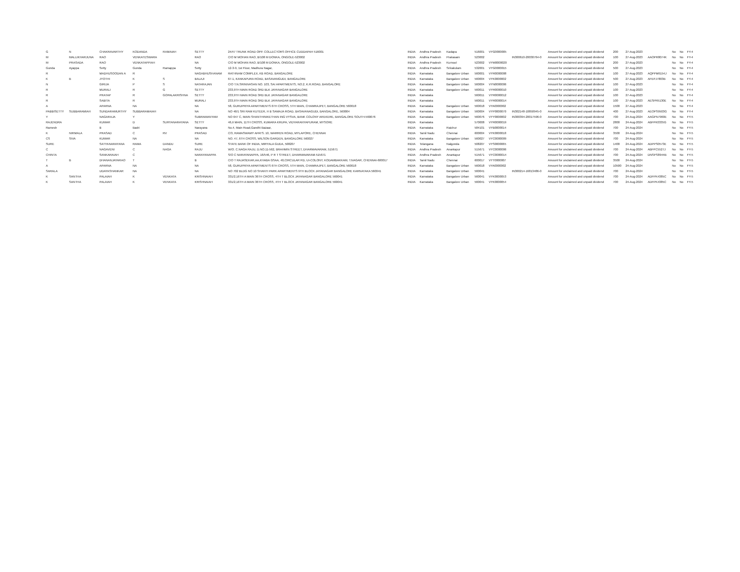| G | N | CHAKRAVARTHY | KODANDA | RAMAIAH | SETTY | 24/47 TRUNK ROAD OPP. COLLECTORS OFFICE CUDDAPAH 516001 | INDIA | Andhra Pradesh | Kadapa | 516001 | VYG0000005 | | Amount for unclaimed and unpaid dividend | 200 | 27-Aug-2023 | | No | No | FY-4 |
| M | MALLIKHARJUNA | RAO | VENKATESWARA | | RAO | C/O M MOHAN RAO, B/108 M DONKA, ONGOLE-523002 | INDIA | Andhra Pradesh | Prakasam | 523002 | | IN300610-20030764-0 | Amount for unclaimed and unpaid dividend | 100 | 27-Aug-2023 | AAOPR8074K | No | No | FY-4 |
| M | PRASADA | RAO | VENKATAPPIAH | | NA | C/O M MOHAN RAO, B/108 M DONKA, ONGOLE-523002 | INDIA | Andhra Pradesh | Kurnool | 523002 | VYM0000020 | | Amount for unclaimed and unpaid dividend | 200 | 27-Aug-2023 | | No | No | FY-4 |
| Gunda | Ayappa | Setty | Gunda | Ramappa | Setty | 12-3-9, 1st Floor, Madhura Nagar, | INDIA | Andhra Pradesh | Srikakulam | 532001 | VYG0000015 | | Amount for unclaimed and unpaid dividend | 500 | 27-Aug-2023 | | No | No | FY-4 |
| R | | MADHUSOODAN A | R | | NAGABHUSHANAM | RATHNAM COMPLEX, KB ROAD, BANGALORE | INDIA | Karnataka | Bangalore Urban | 560001 | VYR0000008 | | Amount for unclaimed and unpaid dividend | 100 | 27-Aug-2023 | AQPPM6154J | No | No | FY-4 |
| K | B | JYOTHI | K | S | BALAJI | 67-1, KANKAPURA ROAD, BASAVANGUDI, BANGALORE | INDIA | Karnataka | Bangalore Urban | 560004 | VYK0000002 | | Amount for unclaimed and unpaid dividend | 500 | 27-Aug-2023 | AFEPJ7803B | No | No | FY-4 |
| N | | GIRIJA | P | S | NATARAJAN | C/O T.N.SRINIVASAN NO. 103, SAI APARTMENTS, NO.2, K.R.ROAD, BANGALORE | INDIA | Karnataka | Bangalore Urban | 560004 | VYN0000006 | | Amount for unclaimed and unpaid dividend | 100 | 27-Aug-2023 | | No | No | FY-4 |
| R | | MURALI | R | G | SETTY | 233,9TH MAIN ROAD 3RD BLK JAYANAGAR BANGALORE | INDIA | Karnataka | Bangalore Urban | 560011 | VYR0000010 | | Amount for unclaimed and unpaid dividend | 100 | 27-Aug-2023 | | No | No | FY-4 |
| R | | PRATAP | R | GOPALAKRISHNA | SETTY | 233,9TH MAIN ROAD 3RD BLK JAYANAGAR BANGALORE | INDIA | Karnataka | | 560011 | VYR0000012 | | Amount for unclaimed and unpaid dividend | 100 | 27-Aug-2023 | | No | No | FY-4 |
| R | | SABITA | R | | MURALI | 233,9TH MAIN ROAD 3RD BLK JAYANAGAR BANGALORE | INDIA | Karnataka | | 560011 | VYR0000014 | | Amount for unclaimed and unpaid dividend | 100 | 27-Aug-2023 | AESPR5130E | No | No | FY-4 |
| A | | APARNA | NA | | NA | 58, GURUPRIYA APARTMENTS 6TH CROSS, 5TH MAIN, CHAMRAJPET, BANGALORE 560018 | INDIA | Karnataka | Bangalore Urban | 560018 | VYA0000002 | | Amount for unclaimed and unpaid dividend | 1500 | 27-Aug-2023 | | No | No | FY-4 |
| PABBISETTY | SUBBARAMIAH | SUNDARAMURTHY | SUBBARAMAIAH | | NA | NO 46/1 SRI RAM KUTEER, H B SAMAJA ROAD, BASAVANAGUDI, BANGALORE, 560004 | INDIA | Karnataka | Bangalore Urban | 560004 | VYP0000070 | IN302148-10850945-0 | Amount for unclaimed and unpaid dividend | 400 | 27-Aug-2023 | AEOPS9503G | No | No | FY-4 |
| Y | | NAGARAJA | Y | | SUBRAMANYAM | NO 647 C, MAIN SHANTHINIKETHAN ING VYSVA, BANK COLONY AREKERE, BANGALORE SOUTH-560076 | INDIA | Karnataka | Bangalore Urban | 560076 | VYY0000002 | IN300394-20017596-0 | Amount for unclaimed and unpaid dividend | 700 | 24-Aug-2024 | AAGPN7960E | No | No | FY-5 |
| RAJENDRA | | KUMAR | D | SURYANARAYANA | SETTY | 46,II MAIN, 11TH CROSS, KUMARA KRUPA, VIDYARANYAPURAM, MYSORE | INDIA | Karnataka | | 570008 | VYR0000019 | | Amount for unclaimed and unpaid dividend | 2800 | 24-Aug-2024 | ABFPK0335G | No | No | FY-5 |
| Ramesh | | B | Badri | | Narayana | No.4, Main Road,Gandhi Bazaar, | INDIA | Karnataka | Raichur | 584101 | VYB0000014 | | Amount for unclaimed and unpaid dividend | 700 | 24-Aug-2024 | | No | No | FY-5 |
| K | NIRMALA | PRASAD | C | RV | PRASAD | C/3, RAMASWAMY APATS. 10, WARREN ROAD, MYLAPORE, CHENNAI | INDIA | Tamil Nadu | Chennai | 600004 | VYK0000018 | | Amount for unclaimed and unpaid dividend | 3500 | 24-Aug-2024 | | No | No | FY-5 |
| CS | SIVA | KUMAR | NA | | NA | NO. 47, 6TH CROSS, WILSON GARDEN, BANGALORE 560027 | INDIA | Karnataka | Bangalore Urban | 560027 | VYC0000009 | | Amount for unclaimed and unpaid dividend | 700 | 24-Aug-2024 | | No | No | FY-5 |
| SURE | | SATYANARAYANA | RAMA | DANDU | SURE | STATE BANK OF INDIA, MIRYALA GUDA, 508207 | INDIA | Telangana | Nalgonda | 508207 | VYS0000065 | | Amount for unclaimed and unpaid dividend | 1400 | 24-Aug-2024 | ADPPS0573E | No | No | FY-5 |
| C | | NAGAVENI | C | NAGA | RAJU | W/O. C.NAGA RAJU, D.NO.11-562, BRAHMIN STREET, DHARMAVARAM, 515671 | INDIA | Andhra Pradesh | Anantapur | 515671 | VYC0000006 | | Amount for unclaimed and unpaid dividend | 700 | 24-Aug-2024 | ABFPC5527J | No | No | FY-5 |
| CHINTA | | SANKARAIAH | C | | NARAYANAPPA | S/O C NARAYANAPPA, 16/546, P R T STREET, DHARMAVARAM-515671 | INDIA | Andhra Pradesh | Anantapur | 515671 | VYC0000014 | | Amount for unclaimed and unpaid dividend | 700 | 24-Aug-2024 | DNSPS8944B | No | No | FY-5 |
| T | B | DHANANJAYARAO | T | | B | C/O T RAJASEKAR,AA,KHABA GSAA, 40,CIRCULAR RD, UI-COLONY, KODAMBAKKAM, T.NAGAR, CHENNAI-600017 | INDIA | Tamil Nadu | Chennai | 600017 | VYT0000007 | | Amount for unclaimed and unpaid dividend | 3500 | 24-Aug-2024 | | No | No | FY-5 |
| A | | APARNA | NA | | NA | 58, GURUPRIYA APARTMENTS 6TH CROSS, 5TH MAIN, CHAMRAJPET, BANGALORE 560018 | INDIA | Karnataka | Bangalore Urban | 560018 | VYA0000002 | | Amount for unclaimed and unpaid dividend | 10500 | 24-Aug-2024 | | No | No | FY-5 |
| SARALA | | UDAYASHANKAR | NA | | NA | NO 702 BLDG NO 10 SHANTI PARK APARTMENTS 9TH BLOCK JAYANAGAR BANGALORE KARNATAKA 560041 | INDIA | Karnataka | Bangalore Urban | 560041 | | IN300214-16813486-0 | Amount for unclaimed and unpaid dividend | 700 | 24-Aug-2024 | | No | No | FY-5 |
| K | SANTHA | PALAIAH | K | VENKATA | KRISHNAIAH | 331/2,16TH A MAIN 36TH CROSS, 4TH T BLOCK JAYANAGAR BANGALORE 560041 | INDIA | Karnataka | Bangalore Urban | 560041 | VYK0000053 | | Amount for unclaimed and unpaid dividend | 700 | 24-Aug-2024 | ADFPK4385C | No | No | FY-5 |
| K | SANTHA | PALAIAH | K | VENKATA | KRISHNAIAH | 331/2,16TH A MAIN 36TH CROSS, 4TH T BLOCK JAYANAGAR BANGALORE 560041 | INDIA | Karnataka | Bangalore Urban | 560041 | VYK0000054 | | Amount for unclaimed and unpaid dividend | 700 | 24-Aug-2024 | ADFPK4385C | No | No | FY-5 |